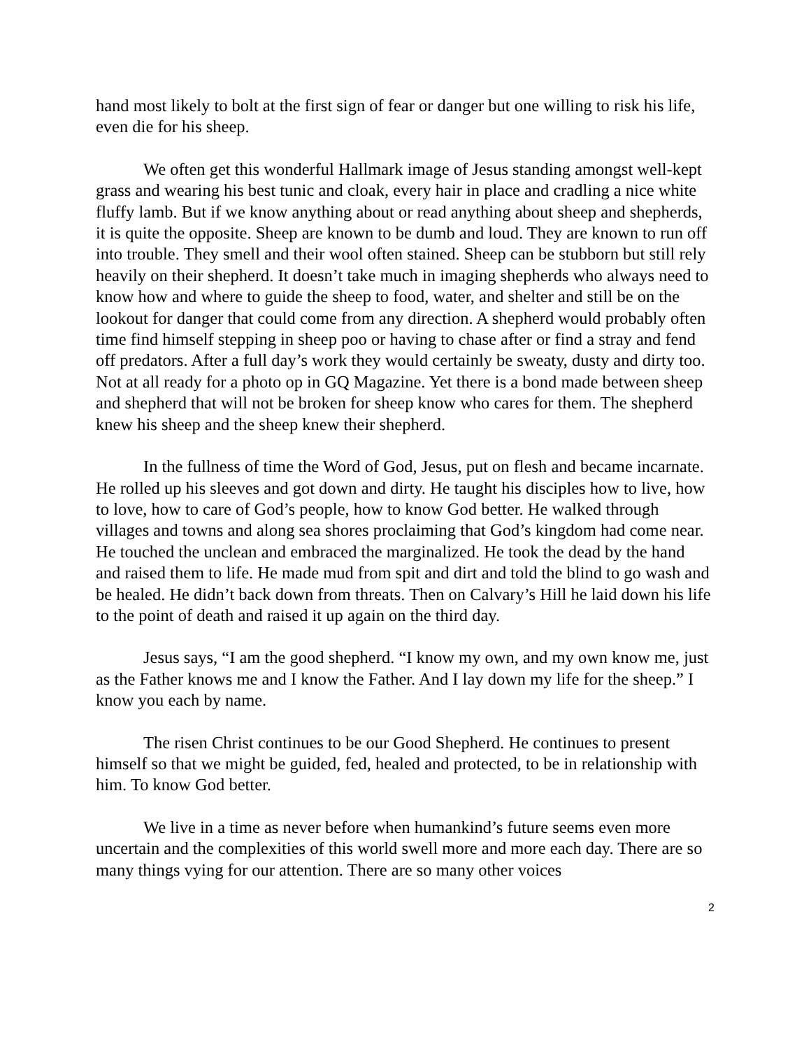hand most likely to bolt at the first sign of fear or danger but one willing to risk his life, even die for his sheep.
We often get this wonderful Hallmark image of Jesus standing amongst well-kept grass and wearing his best tunic and cloak, every hair in place and cradling a nice white fluffy lamb. But if we know anything about or read anything about sheep and shepherds, it is quite the opposite. Sheep are known to be dumb and loud. They are known to run off into trouble. They smell and their wool often stained. Sheep can be stubborn but still rely heavily on their shepherd. It doesn’t take much in imaging shepherds who always need to know how and where to guide the sheep to food, water, and shelter and still be on the lookout for danger that could come from any direction. A shepherd would probably often time find himself stepping in sheep poo or having to chase after or find a stray and fend off predators. After a full day’s work they would certainly be sweaty, dusty and dirty too. Not at all ready for a photo op in GQ Magazine. Yet there is a bond made between sheep and shepherd that will not be broken for sheep know who cares for them. The shepherd knew his sheep and the sheep knew their shepherd.
In the fullness of time the Word of God, Jesus, put on flesh and became incarnate. He rolled up his sleeves and got down and dirty. He taught his disciples how to live, how to love, how to care of God’s people, how to know God better. He walked through villages and towns and along sea shores proclaiming that God’s kingdom had come near. He touched the unclean and embraced the marginalized. He took the dead by the hand and raised them to life. He made mud from spit and dirt and told the blind to go wash and be healed. He didn’t back down from threats. Then on Calvary’s Hill he laid down his life to the point of death and raised it up again on the third day.
Jesus says, “I am the good shepherd. “I know my own, and my own know me, just as the Father knows me and I know the Father. And I lay down my life for the sheep.” I know you each by name.
The risen Christ continues to be our Good Shepherd. He continues to present himself so that we might be guided, fed, healed and protected, to be in relationship with him. To know God better.
We live in a time as never before when humankind’s future seems even more uncertain and the complexities of this world swell more and more each day. There are so many things vying for our attention. There are so many other voices
2